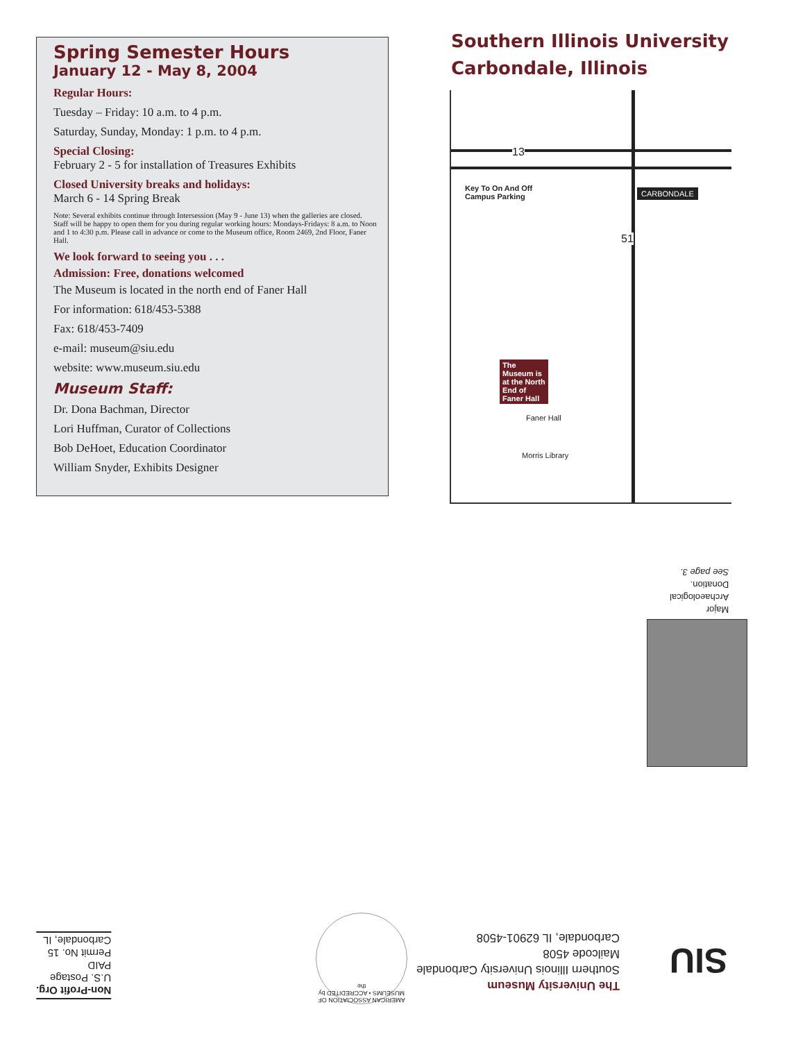Spring Semester Hours
January 12 - May 8, 2004
Regular Hours:
Tuesday – Friday: 10 a.m. to 4 p.m.
Saturday, Sunday, Monday: 1 p.m. to 4 p.m.
Special Closing:
February 2 - 5 for installation of Treasures Exhibits
Closed University breaks and holidays:
March 6 - 14 Spring Break
Note: Several exhibits continue through Intersession (May 9 - June 13) when the galleries are closed. Staff will be happy to open them for you during regular working hours: Mondays-Fridays: 8 a.m. to Noon and 1 to 4:30 p.m. Please call in advance or come to the Museum office, Room 2469, 2nd Floor, Faner Hall.
We look forward to seeing you . . .
Admission: Free, donations welcomed
The Museum is located in the north end of Faner Hall
For information: 618/453-5388
Fax: 618/453-7409
e-mail: museum@siu.edu
website: www.museum.siu.edu
Museum Staff:
Dr. Dona Bachman, Director
Lori Huffman, Curator of Collections
Bob DeHoet, Education Coordinator
William Snyder, Exhibits Designer
Southern Illinois University
Carbondale, Illinois
13
Key To On And Off
Campus Parking
CARBONDALE
51
The Museum is at the North End of Faner Hall
Faner Hall
Morris Library
Major
Archaeological
Donation.
See page 3.
The University Museum
Southern Illinois University Carbondale
Mailcode 4508
Carbondale, IL 62901-4508
SIU
AMERICAN ASSOCIATION OF MUSEUMS • ACCREDITED by the
Non-Profit Org.
U.S. Postage
PAID
Permit No. 15
Carbondale, IL